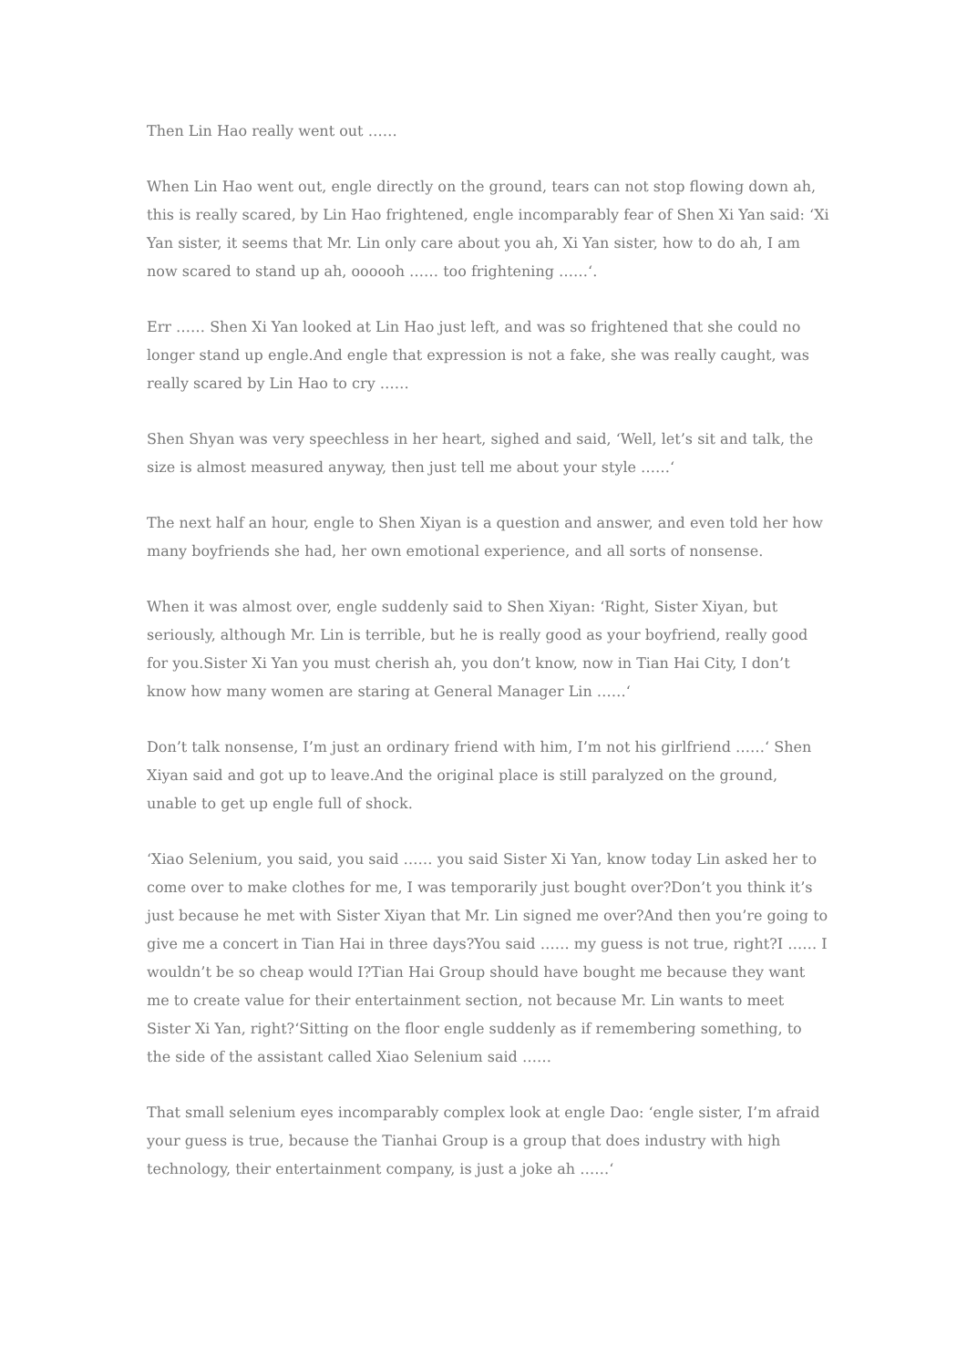Then Lin Hao really went out ……
When Lin Hao went out, engle directly on the ground, tears can not stop flowing down ah, this is really scared, by Lin Hao frightened, engle incomparably fear of Shen Xi Yan said: ‘Xi Yan sister, it seems that Mr. Lin only care about you ah, Xi Yan sister, how to do ah, I am now scared to stand up ah, oooooh …… too frightening ……‘.
Err …… Shen Xi Yan looked at Lin Hao just left, and was so frightened that she could no longer stand up engle.And engle that expression is not a fake, she was really caught, was really scared by Lin Hao to cry ……
Shen Shyan was very speechless in her heart, sighed and said, ‘Well, let’s sit and talk, the size is almost measured anyway, then just tell me about your style ……‘
The next half an hour, engle to Shen Xiyan is a question and answer, and even told her how many boyfriends she had, her own emotional experience, and all sorts of nonsense.
When it was almost over, engle suddenly said to Shen Xiyan: ‘Right, Sister Xiyan, but seriously, although Mr. Lin is terrible, but he is really good as your boyfriend, really good for you.Sister Xi Yan you must cherish ah, you don’t know, now in Tian Hai City, I don’t know how many women are staring at General Manager Lin ……‘
Don’t talk nonsense, I’m just an ordinary friend with him, I’m not his girlfriend ……‘ Shen Xiyan said and got up to leave.And the original place is still paralyzed on the ground, unable to get up engle full of shock.
‘Xiao Selenium, you said, you said …… you said Sister Xi Yan, know today Lin asked her to come over to make clothes for me, I was temporarily just bought over?Don’t you think it’s just because he met with Sister Xiyan that Mr. Lin signed me over?And then you’re going to give me a concert in Tian Hai in three days?You said …… my guess is not true, right?I …… I wouldn’t be so cheap would I?Tian Hai Group should have bought me because they want me to create value for their entertainment section, not because Mr. Lin wants to meet Sister Xi Yan, right?‘Sitting on the floor engle suddenly as if remembering something, to the side of the assistant called Xiao Selenium said ……
That small selenium eyes incomparably complex look at engle Dao: ‘engle sister, I’m afraid your guess is true, because the Tianhai Group is a group that does industry with high technology, their entertainment company, is just a joke ah ……‘